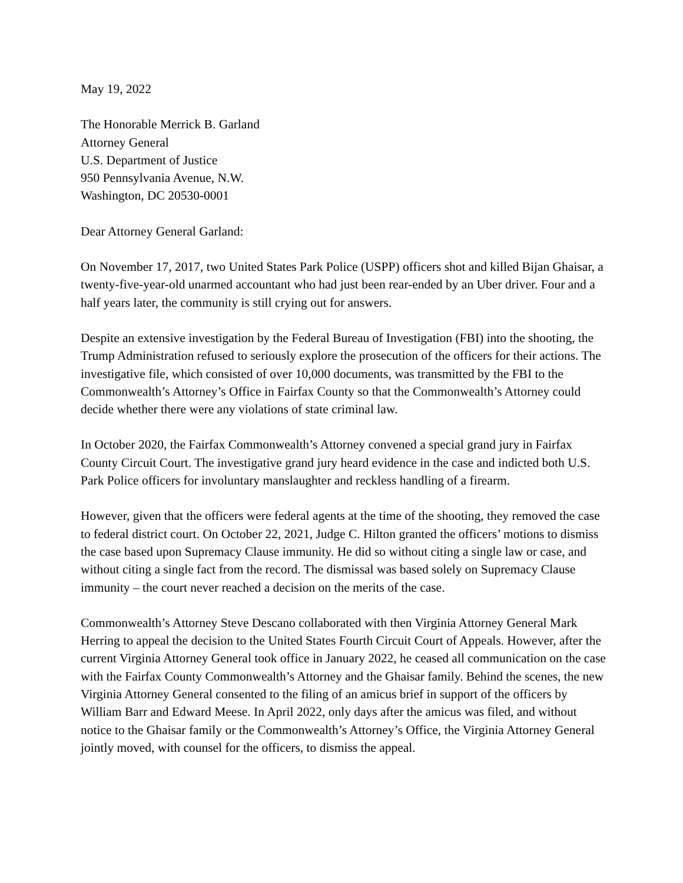May 19, 2022
The Honorable Merrick B. Garland
Attorney General
U.S. Department of Justice
950 Pennsylvania Avenue, N.W.
Washington, DC 20530-0001
Dear Attorney General Garland:
On November 17, 2017, two United States Park Police (USPP) officers shot and killed Bijan Ghaisar, a twenty-five-year-old unarmed accountant who had just been rear-ended by an Uber driver. Four and a half years later, the community is still crying out for answers.
Despite an extensive investigation by the Federal Bureau of Investigation (FBI) into the shooting, the Trump Administration refused to seriously explore the prosecution of the officers for their actions. The investigative file, which consisted of over 10,000 documents, was transmitted by the FBI to the Commonwealth’s Attorney’s Office in Fairfax County so that the Commonwealth’s Attorney could decide whether there were any violations of state criminal law.
In October 2020, the Fairfax Commonwealth’s Attorney convened a special grand jury in Fairfax County Circuit Court. The investigative grand jury heard evidence in the case and indicted both U.S. Park Police officers for involuntary manslaughter and reckless handling of a firearm.
However, given that the officers were federal agents at the time of the shooting, they removed the case to federal district court. On October 22, 2021, Judge C. Hilton granted the officers’ motions to dismiss the case based upon Supremacy Clause immunity. He did so without citing a single law or case, and without citing a single fact from the record. The dismissal was based solely on Supremacy Clause immunity – the court never reached a decision on the merits of the case.
Commonwealth’s Attorney Steve Descano collaborated with then Virginia Attorney General Mark Herring to appeal the decision to the United States Fourth Circuit Court of Appeals. However, after the current Virginia Attorney General took office in January 2022, he ceased all communication on the case with the Fairfax County Commonwealth’s Attorney and the Ghaisar family. Behind the scenes, the new Virginia Attorney General consented to the filing of an amicus brief in support of the officers by William Barr and Edward Meese. In April 2022, only days after the amicus was filed, and without notice to the Ghaisar family or the Commonwealth’s Attorney’s Office, the Virginia Attorney General jointly moved, with counsel for the officers, to dismiss the appeal.